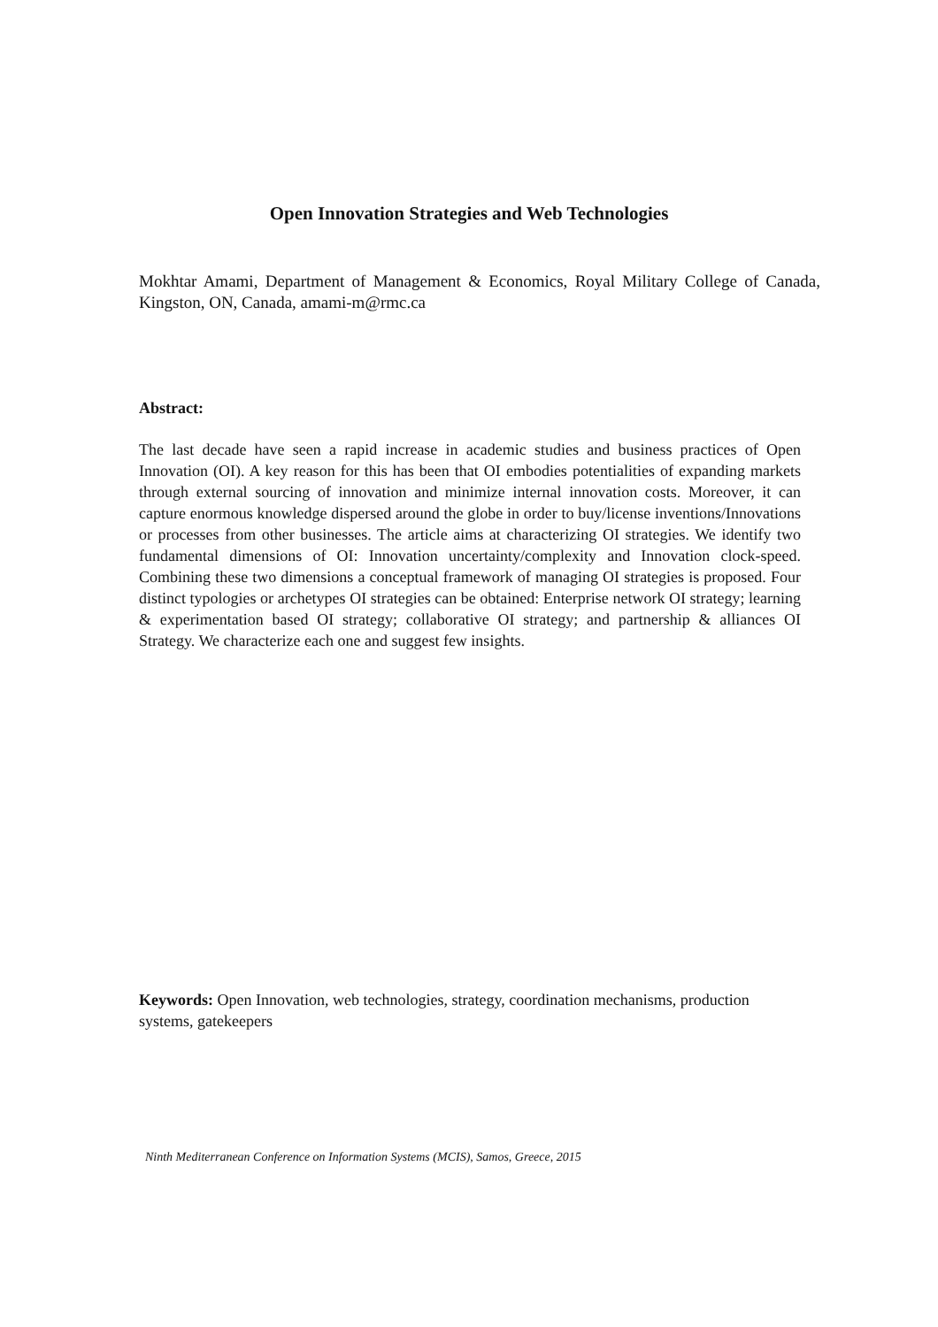Open Innovation Strategies and Web Technologies
Mokhtar Amami, Department of Management & Economics, Royal Military College of Canada, Kingston, ON, Canada, amami-m@rmc.ca
Abstract:
The last decade have seen a rapid increase in academic studies and business practices of Open Innovation (OI). A key reason for this has been that OI embodies potentialities of expanding markets through external sourcing of innovation and minimize internal innovation costs. Moreover, it can capture enormous knowledge dispersed around the globe in order to buy/license inventions/Innovations or processes from other businesses. The article aims at characterizing OI strategies. We identify two fundamental dimensions of OI: Innovation uncertainty/complexity and Innovation clock-speed. Combining these two dimensions a conceptual framework of managing OI strategies is proposed. Four distinct typologies or archetypes OI strategies can be obtained: Enterprise network OI strategy; learning & experimentation based OI strategy; collaborative OI strategy; and partnership & alliances OI Strategy. We characterize each one and suggest few insights.
Keywords: Open Innovation, web technologies, strategy, coordination mechanisms, production systems, gatekeepers
Ninth Mediterranean Conference on Information Systems (MCIS), Samos, Greece, 2015